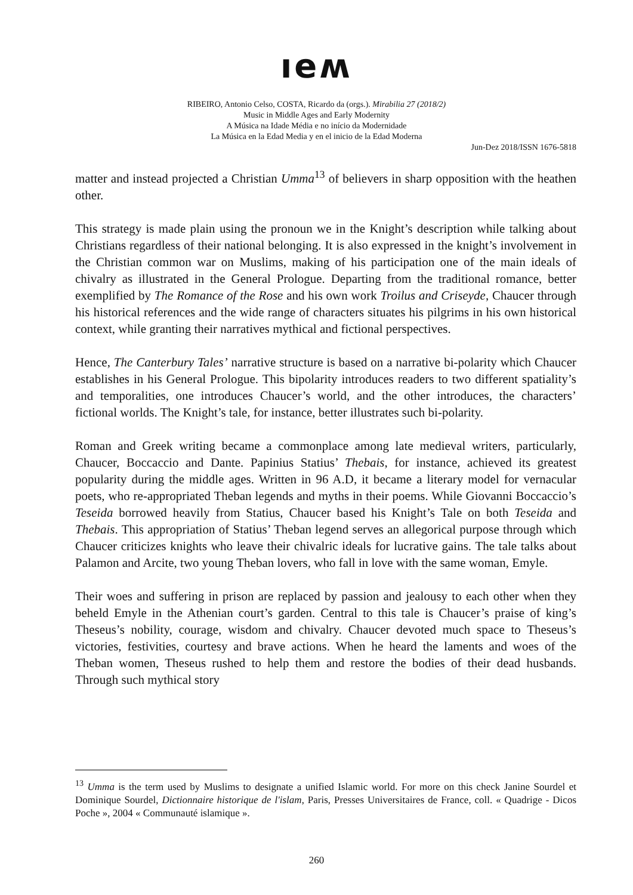ıeʍ
RIBEIRO, Antonio Celso, COSTA, Ricardo da (orgs.). Mirabilia 27 (2018/2)
Music in Middle Ages and Early Modernity
A Música na Idade Média e no início da Modernidade
La Música en la Edad Media y en el inicio de la Edad Moderna
Jun-Dez 2018/ISSN 1676-5818
matter and instead projected a Christian Umma<sup>13</sup> of believers in sharp opposition with the heathen other.
This strategy is made plain using the pronoun we in the Knight’s description while talking about Christians regardless of their national belonging. It is also expressed in the knight’s involvement in the Christian common war on Muslims, making of his participation one of the main ideals of chivalry as illustrated in the General Prologue. Departing from the traditional romance, better exemplified by The Romance of the Rose and his own work Troilus and Criseyde, Chaucer through his historical references and the wide range of characters situates his pilgrims in his own historical context, while granting their narratives mythical and fictional perspectives.
Hence, The Canterbury Tales’ narrative structure is based on a narrative bi-polarity which Chaucer establishes in his General Prologue. This bipolarity introduces readers to two different spatiality’s and temporalities, one introduces Chaucer’s world, and the other introduces, the characters’ fictional worlds. The Knight’s tale, for instance, better illustrates such bi-polarity.
Roman and Greek writing became a commonplace among late medieval writers, particularly, Chaucer, Boccaccio and Dante. Papinius Statius’ Thebais, for instance, achieved its greatest popularity during the middle ages. Written in 96 A.D, it became a literary model for vernacular poets, who re-appropriated Theban legends and myths in their poems. While Giovanni Boccaccio’s Teseida borrowed heavily from Statius, Chaucer based his Knight’s Tale on both Teseida and Thebais. This appropriation of Statius’ Theban legend serves an allegorical purpose through which Chaucer criticizes knights who leave their chivalric ideals for lucrative gains. The tale talks about Palamon and Arcite, two young Theban lovers, who fall in love with the same woman, Emyle.
Their woes and suffering in prison are replaced by passion and jealousy to each other when they beheld Emyle in the Athenian court’s garden. Central to this tale is Chaucer’s praise of king’s Theseus’s nobility, courage, wisdom and chivalry. Chaucer devoted much space to Theseus’s victories, festivities, courtesy and brave actions. When he heard the laments and woes of the Theban women, Theseus rushed to help them and restore the bodies of their dead husbands. Through such mythical story
<sup>13</sup> Umma is the term used by Muslims to designate a unified Islamic world. For more on this check Janine Sourdel et Dominique Sourdel, Dictionnaire historique de l'islam, Paris, Presses Universitaires de France, coll. « Quadrige - Dicos Poche », 2004 « Communauté islamique ».
260